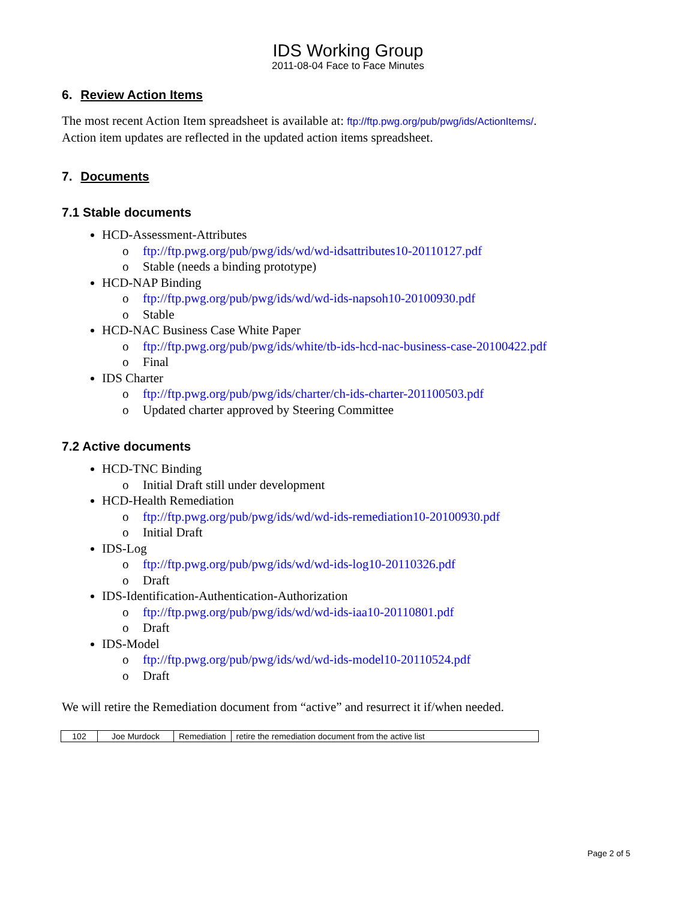IDS Working Group
2011-08-04 Face to Face Minutes
6. Review Action Items
The most recent Action Item spreadsheet is available at: ftp://ftp.pwg.org/pub/pwg/ids/ActionItems/.
Action item updates are reflected in the updated action items spreadsheet.
7. Documents
7.1 Stable documents
HCD-Assessment-Attributes
o ftp://ftp.pwg.org/pub/pwg/ids/wd/wd-idsattributes10-20110127.pdf
o Stable (needs a binding prototype)
HCD-NAP Binding
o ftp://ftp.pwg.org/pub/pwg/ids/wd/wd-ids-napsoh10-20100930.pdf
o Stable
HCD-NAC Business Case White Paper
o ftp://ftp.pwg.org/pub/pwg/ids/white/tb-ids-hcd-nac-business-case-20100422.pdf
o Final
IDS Charter
o ftp://ftp.pwg.org/pub/pwg/ids/charter/ch-ids-charter-201100503.pdf
o Updated charter approved by Steering Committee
7.2 Active documents
HCD-TNC Binding
o Initial Draft still under development
HCD-Health Remediation
o ftp://ftp.pwg.org/pub/pwg/ids/wd/wd-ids-remediation10-20100930.pdf
o Initial Draft
IDS-Log
o ftp://ftp.pwg.org/pub/pwg/ids/wd/wd-ids-log10-20110326.pdf
o Draft
IDS-Identification-Authentication-Authorization
o ftp://ftp.pwg.org/pub/pwg/ids/wd/wd-ids-iaa10-20110801.pdf
o Draft
IDS-Model
o ftp://ftp.pwg.org/pub/pwg/ids/wd/wd-ids-model10-20110524.pdf
o Draft
We will retire the Remediation document from “active” and resurrect it if/when needed.
| 102 | Joe Murdock | Remediation | retire the remediation document from the active list |
Page 2 of 5